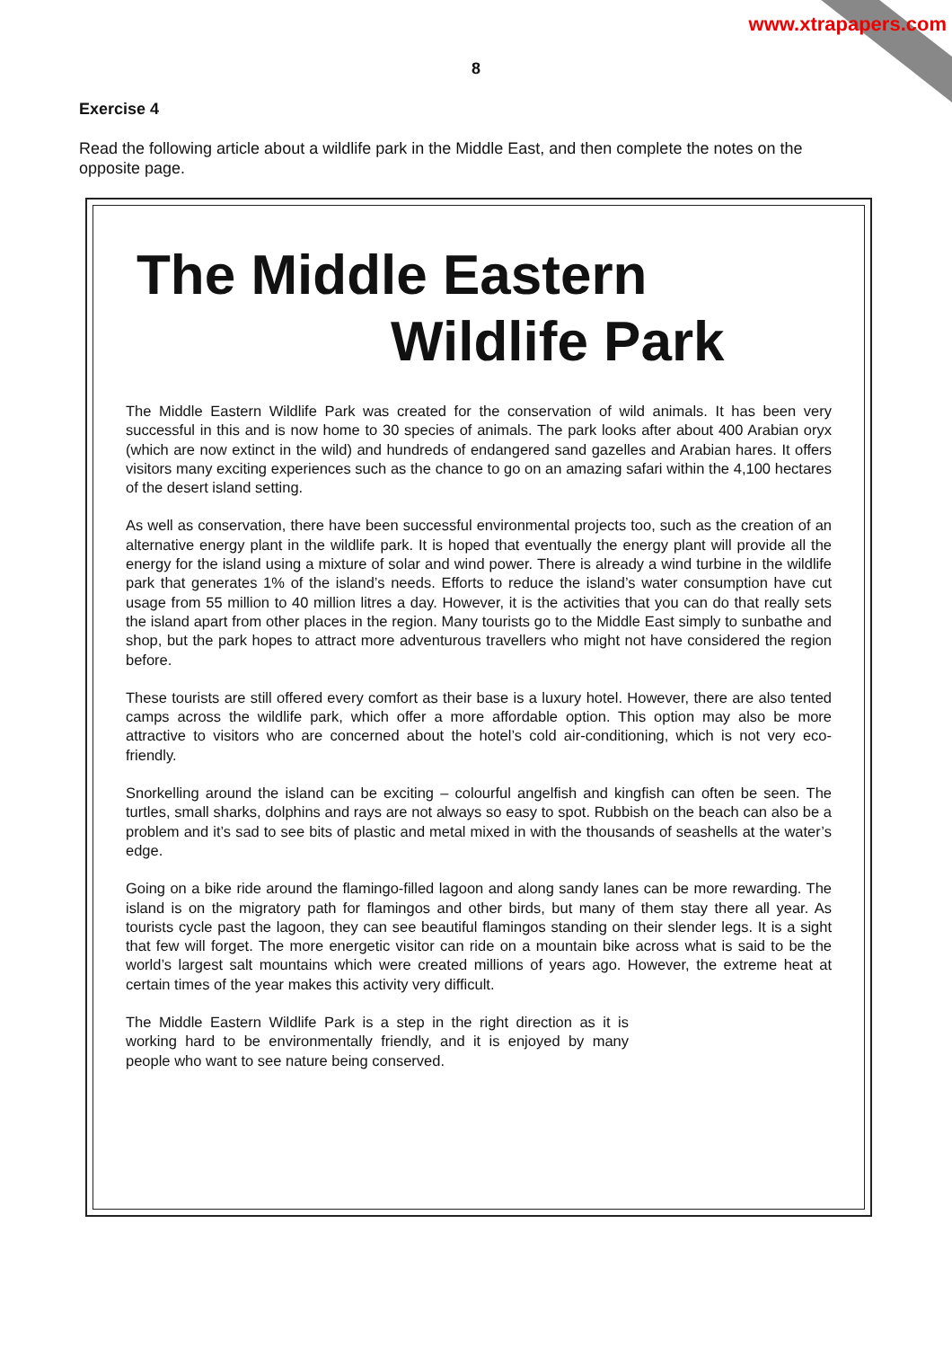www.xtrapapers.com
8
Exercise 4
Read the following article about a wildlife park in the Middle East, and then complete the notes on the opposite page.
The Middle Eastern
Wildlife Park
The Middle Eastern Wildlife Park was created for the conservation of wild animals. It has been very successful in this and is now home to 30 species of animals. The park looks after about 400 Arabian oryx (which are now extinct in the wild) and hundreds of endangered sand gazelles and Arabian hares. It offers visitors many exciting experiences such as the chance to go on an amazing safari within the 4,100 hectares of the desert island setting.
As well as conservation, there have been successful environmental projects too, such as the creation of an alternative energy plant in the wildlife park. It is hoped that eventually the energy plant will provide all the energy for the island using a mixture of solar and wind power. There is already a wind turbine in the wildlife park that generates 1% of the island’s needs. Efforts to reduce the island’s water consumption have cut usage from 55 million to 40 million litres a day. However, it is the activities that you can do that really sets the island apart from other places in the region. Many tourists go to the Middle East simply to sunbathe and shop, but the park hopes to attract more adventurous travellers who might not have considered the region before.
These tourists are still offered every comfort as their base is a luxury hotel. However, there are also tented camps across the wildlife park, which offer a more affordable option. This option may also be more attractive to visitors who are concerned about the hotel’s cold air-conditioning, which is not very eco-friendly.
Snorkelling around the island can be exciting – colourful angelfish and kingfish can often be seen. The turtles, small sharks, dolphins and rays are not always so easy to spot. Rubbish on the beach can also be a problem and it’s sad to see bits of plastic and metal mixed in with the thousands of seashells at the water’s edge.
Going on a bike ride around the flamingo-filled lagoon and along sandy lanes can be more rewarding. The island is on the migratory path for flamingos and other birds, but many of them stay there all year. As tourists cycle past the lagoon, they can see beautiful flamingos standing on their slender legs. It is a sight that few will forget. The more energetic visitor can ride on a mountain bike across what is said to be the world’s largest salt mountains which were created millions of years ago. However, the extreme heat at certain times of the year makes this activity very difficult.
The Middle Eastern Wildlife Park is a step in the right direction as it is working hard to be environmentally friendly, and it is enjoyed by many people who want to see nature being conserved.